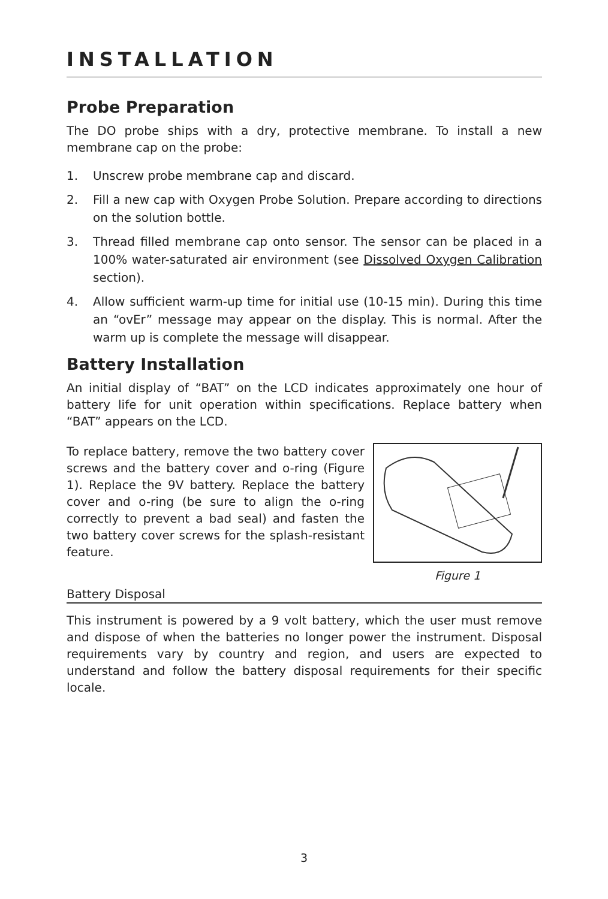INSTALLATION
Probe Preparation
The DO probe ships with a dry, protective membrane. To install a new membrane cap on the probe:
1. Unscrew probe membrane cap and discard.
2. Fill a new cap with Oxygen Probe Solution. Prepare according to directions on the solution bottle.
3. Thread filled membrane cap onto sensor. The sensor can be placed in a 100% water-saturated air environment (see Dissolved Oxygen Calibration section).
4. Allow sufficient warm-up time for initial use (10-15 min). During this time an “ovEr” message may appear on the display. This is normal. After the warm up is complete the message will disappear.
Battery Installation
An initial display of “BAT” on the LCD indicates approximately one hour of battery life for unit operation within specifications. Replace battery when “BAT” appears on the LCD.
To replace battery, remove the two battery cover screws and the battery cover and o-ring (Figure 1). Replace the 9V battery. Replace the battery cover and o-ring (be sure to align the o-ring correctly to prevent a bad seal) and fasten the two battery cover screws for the splash-resistant feature.
Figure 1
Battery Disposal
This instrument is powered by a 9 volt battery, which the user must remove and dispose of when the batteries no longer power the instrument. Disposal requirements vary by country and region, and users are expected to understand and follow the battery disposal requirements for their specific locale.
3